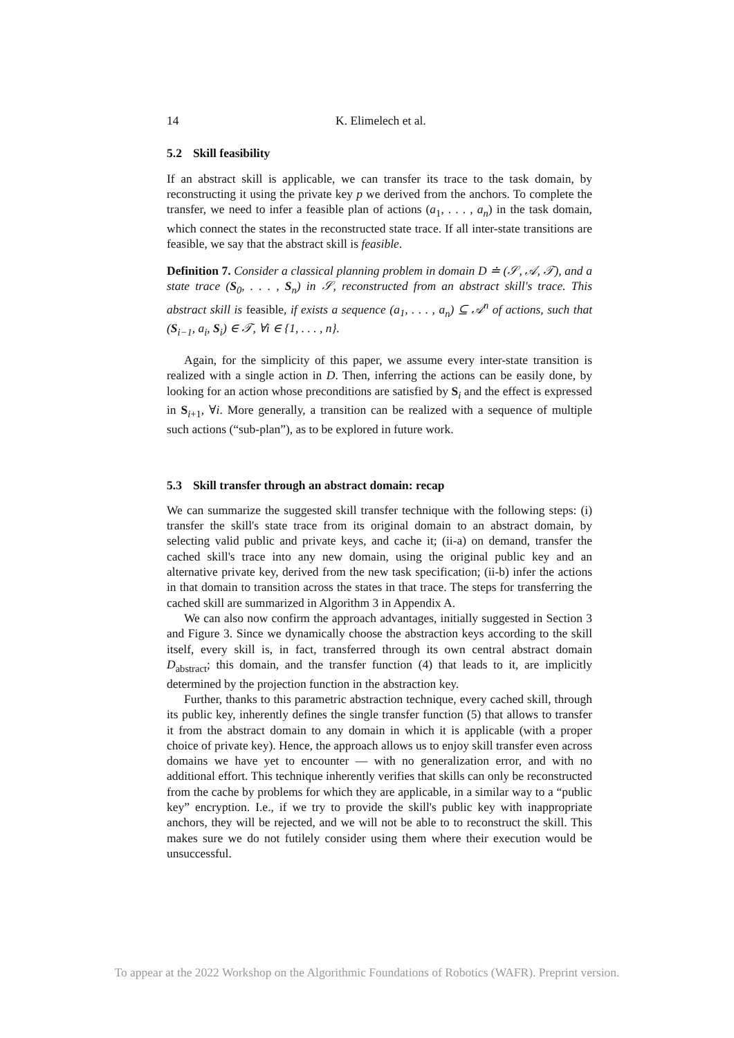14 K. Elimelech et al.
5.2 Skill feasibility
If an abstract skill is applicable, we can transfer its trace to the task domain, by reconstructing it using the private key p we derived from the anchors. To complete the transfer, we need to infer a feasible plan of actions (a<sub>1</sub>, . . . , a<sub>n</sub>) in the task domain, which connect the states in the reconstructed state trace. If all inter-state transitions are feasible, we say that the abstract skill is feasible.
Definition 7. Consider a classical planning problem in domain D ≐ (𝒮, 𝒜, 𝒯), and a state trace (S<sub>0</sub>, . . . , S<sub>n</sub>) in 𝒮, reconstructed from an abstract skill's trace. This abstract skill is feasible, if exists a sequence (a<sub>1</sub>, . . . , a<sub>n</sub>) ⊆ 𝒜<sup>n</sup> of actions, such that (S<sub>i−1</sub>, a<sub>i</sub>, S<sub>i</sub>) ∈ 𝒯, ∀i ∈ {1, . . . , n}.
Again, for the simplicity of this paper, we assume every inter-state transition is realized with a single action in D. Then, inferring the actions can be easily done, by looking for an action whose preconditions are satisfied by S<sub>i</sub> and the effect is expressed in S<sub>i+1</sub>, ∀i. More generally, a transition can be realized with a sequence of multiple such actions (“sub-plan”), as to be explored in future work.
5.3 Skill transfer through an abstract domain: recap
We can summarize the suggested skill transfer technique with the following steps: (i) transfer the skill's state trace from its original domain to an abstract domain, by selecting valid public and private keys, and cache it; (ii-a) on demand, transfer the cached skill's trace into any new domain, using the original public key and an alternative private key, derived from the new task specification; (ii-b) infer the actions in that domain to transition across the states in that trace. The steps for transferring the cached skill are summarized in Algorithm 3 in Appendix A.
We can also now confirm the approach advantages, initially suggested in Section 3 and Figure 3. Since we dynamically choose the abstraction keys according to the skill itself, every skill is, in fact, transferred through its own central abstract domain D<sub>abstract</sub>; this domain, and the transfer function (4) that leads to it, are implicitly determined by the projection function in the abstraction key.
Further, thanks to this parametric abstraction technique, every cached skill, through its public key, inherently defines the single transfer function (5) that allows to transfer it from the abstract domain to any domain in which it is applicable (with a proper choice of private key). Hence, the approach allows us to enjoy skill transfer even across domains we have yet to encounter — with no generalization error, and with no additional effort. This technique inherently verifies that skills can only be reconstructed from the cache by problems for which they are applicable, in a similar way to a “public key” encryption. I.e., if we try to provide the skill's public key with inappropriate anchors, they will be rejected, and we will not be able to to reconstruct the skill. This makes sure we do not futilely consider using them where their execution would be unsuccessful.
To appear at the 2022 Workshop on the Algorithmic Foundations of Robotics (WAFR). Preprint version.